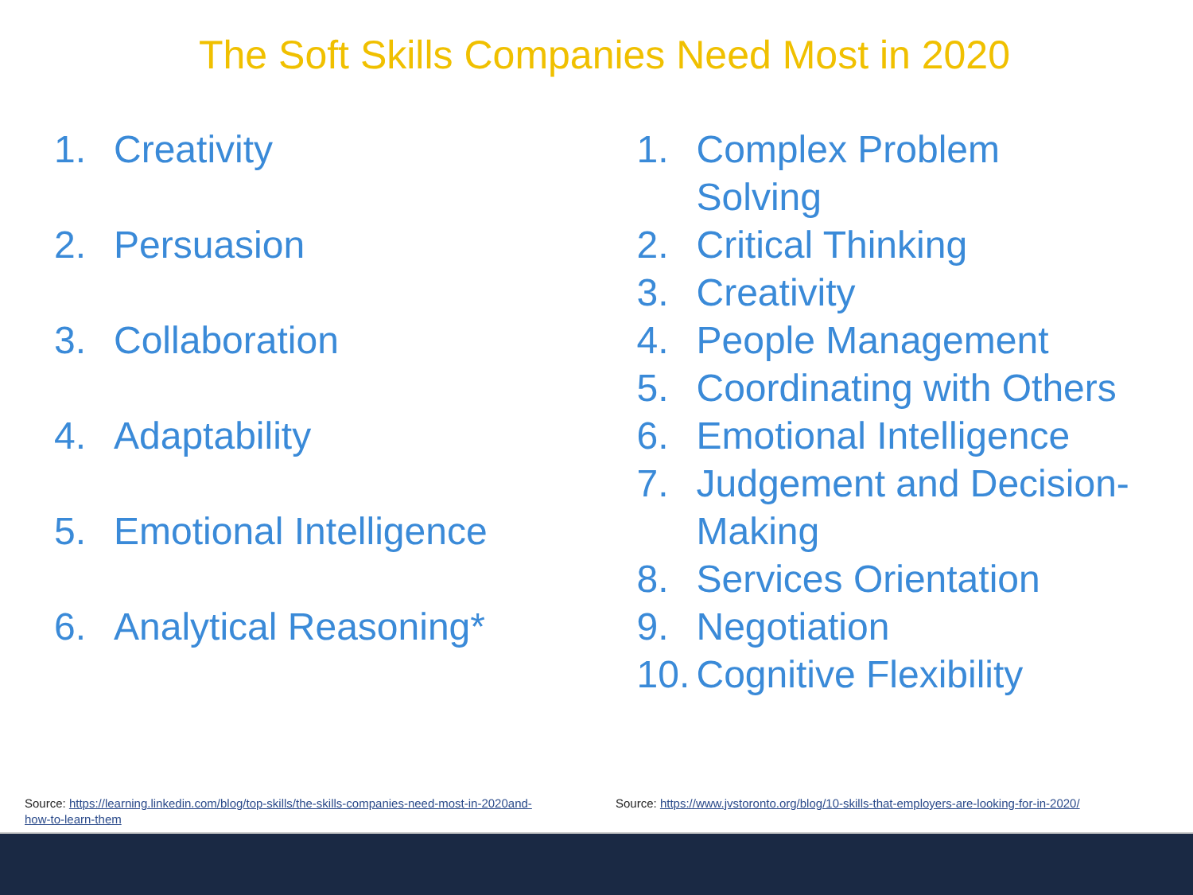The Soft Skills Companies Need Most in 2020
1. Creativity
2. Persuasion
3. Collaboration
4. Adaptability
5. Emotional Intelligence
6. Analytical Reasoning*
1. Complex Problem
Solving
2. Critical Thinking
3. Creativity
4. People Management
5. Coordinating with Others
6. Emotional Intelligence
7. Judgement and Decision-
Making
8. Services Orientation
9. Negotiation
10. Cognitive Flexibility
Source: https://learning.linkedin.com/blog/top-skills/the-skills-companies-need-most-in-2020and-how-to-learn-them
Source: https://www.jvstoronto.org/blog/10-skills-that-employers-are-looking-for-in-2020/